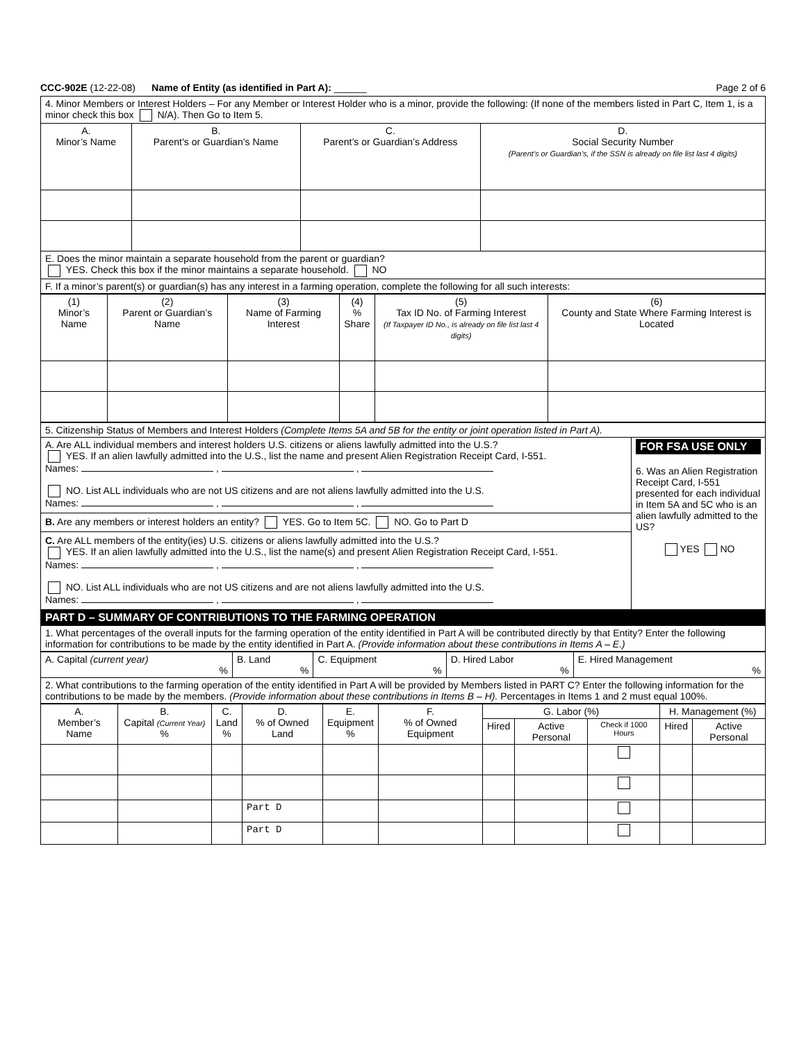CCC-902E (12-22-08) Name of Entity (as identified in Part A): ______ Page 2 of 6
| 4. Minor Members or Interest Holders – For any Member or Interest Holder who is a minor, provide the following: (If none of the members listed in Part C, Item 1, is a minor check this box N/A). Then Go to Item 5. | | | |
| A. Minor’s Name | B. Parent’s or Guardian’s Name | C. Parent’s or Guardian’s Address | D. Social Security Number (Parent’s or Guardian’s, if the SSN is already on file list last 4 digits) |
| E. Does the minor maintain a separate household from the parent or guardian? YES. Check this box if the minor maintains a separate household. NO | | | |
| F. If a minor’s parent(s) or guardian(s) has any interest in a farming operation, complete the following for all such interests: | | | |
| (1) Minor’s Name | (2) Parent or Guardian’s Name | (3) Name of Farming Interest | (4) % Share | (5) Tax ID No. of Farming Interest (If Taxpayer ID No., is already on file list last 4 digits) | (6) County and State Where Farming Interest is Located |
| 5. Citizenship Status of Members and Interest Holders (Complete Items 5A and 5B for the entity or joint operation listed in Part A). | |
| A. Are ALL individual members and interest holders U.S. citizens or aliens lawfully admitted into the U.S.? YES. If an alien lawfully admitted into the U.S., list the name and present Alien Registration Receipt Card, I-551. Names: , , NO. List ALL individuals who are not US citizens and are not aliens lawfully admitted into the U.S. Names: , , B. Are any members or interest holders an entity? YES. Go to Item 5C. NO. Go to Part D C. Are ALL members of the entity(ies) U.S. citizens or aliens lawfully admitted into the U.S.? YES. If an alien lawfully admitted into the U.S., list the name(s) and present Alien Registration Receipt Card, I-551. Names: , , NO. List ALL individuals who are not US citizens and are not aliens lawfully admitted into the U.S. Names: , , | FOR FSA USE ONLY 6. Was an Alien Registration Receipt Card, I-551 presented for each individual in Item 5A and 5C who is an alien lawfully admitted to the US? YES NO |
| PART D – SUMMARY OF CONTRIBUTIONS TO THE FARMING OPERATION | |
| 1. What percentages of the overall inputs for the farming operation of the entity identified in Part A will be contributed directly by that Entity? Enter the following information for contributions to be made by the entity identified in Part A. (Provide information about these contributions in Items A – E.) | |
| A. Capital (current year) % | B. Land % | C. Equipment % | D. Hired Labor % | E. Hired Management % |
| 2. What contributions to the farming operation of the entity identified in Part A will be provided by Members listed in PART C? Enter the following information for the contributions to be made by the members. (Provide information about these contributions in Items B – H). Percentages in Items 1 and 2 must equal 100%. | | | | |
| A. Member’s Name | B. Capital (Current Year) % | C. Land % | D. % of Owned Land | E. Equipment % | F. % of Owned Equipment | G. Labor (%) | | | H. Management (%) | |
| --- | --- | --- | --- | --- | --- | --- | --- | --- | --- | --- |
| | | | | | | Hired | Active Personal | Check if 1000 Hours | Hired | Active Personal |
| | | | Part D | | | | | | | |
| | | | Part D | | | | | | | |